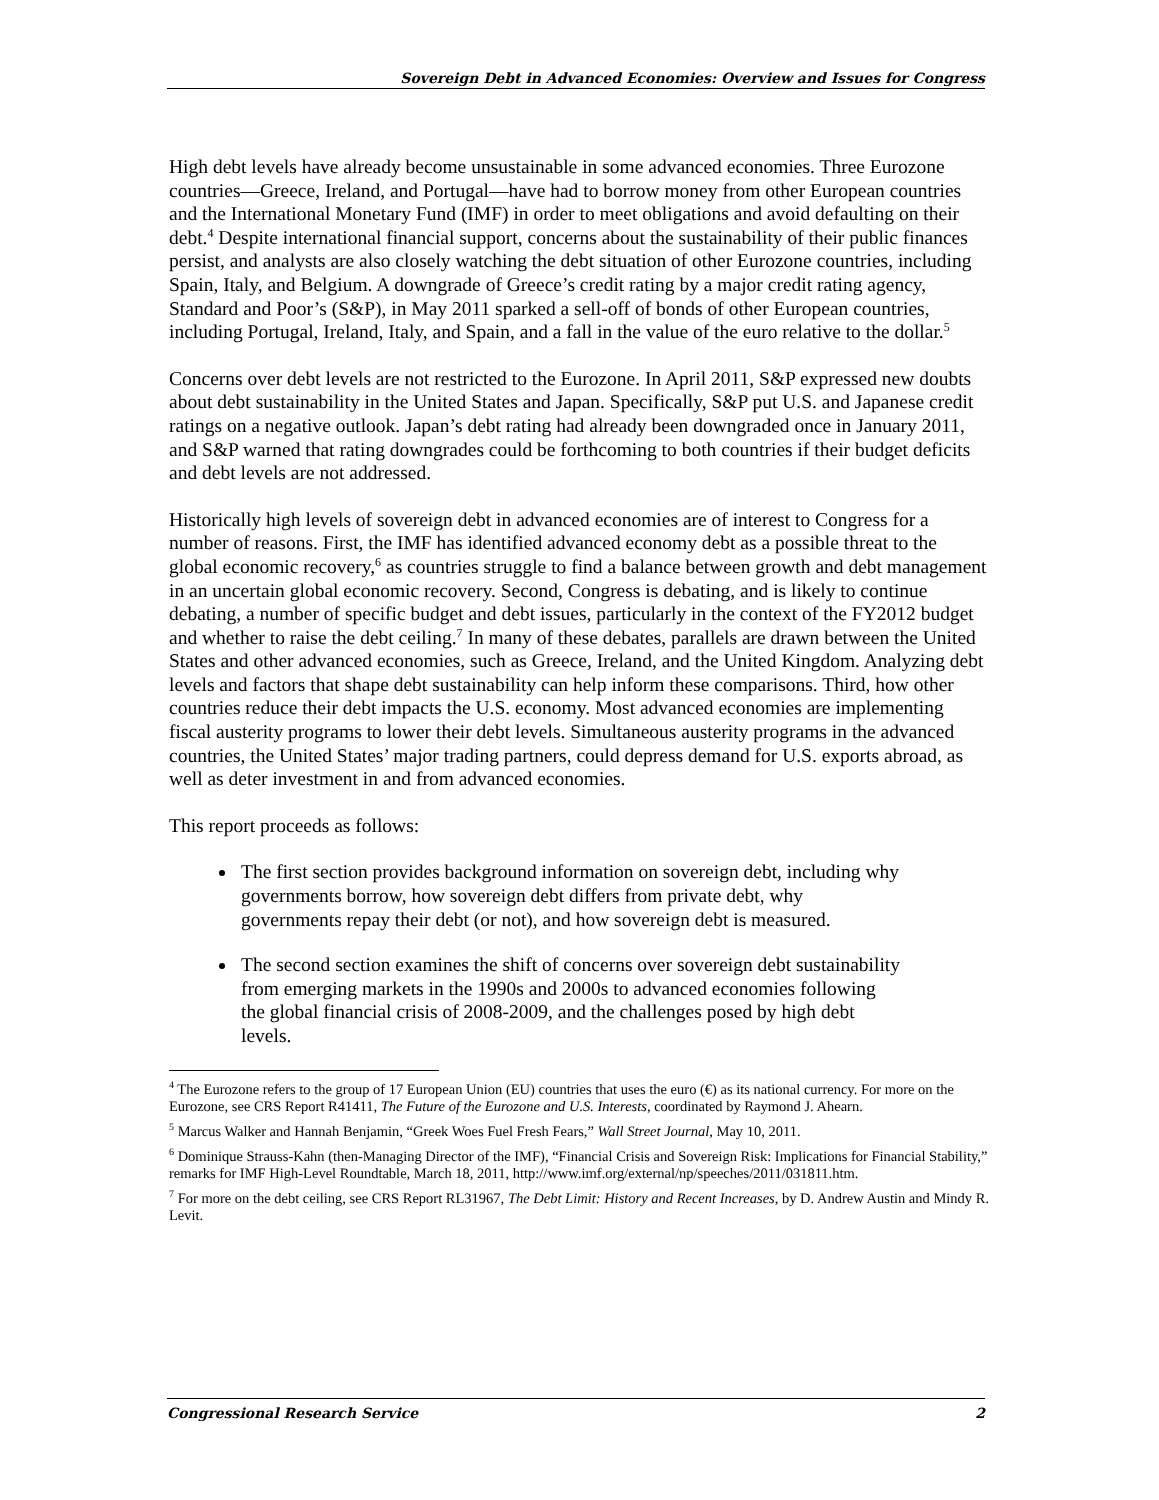Sovereign Debt in Advanced Economies: Overview and Issues for Congress
High debt levels have already become unsustainable in some advanced economies. Three Eurozone countries—Greece, Ireland, and Portugal—have had to borrow money from other European countries and the International Monetary Fund (IMF) in order to meet obligations and avoid defaulting on their debt.<sup>4</sup> Despite international financial support, concerns about the sustainability of their public finances persist, and analysts are also closely watching the debt situation of other Eurozone countries, including Spain, Italy, and Belgium. A downgrade of Greece’s credit rating by a major credit rating agency, Standard and Poor’s (S&P), in May 2011 sparked a sell-off of bonds of other European countries, including Portugal, Ireland, Italy, and Spain, and a fall in the value of the euro relative to the dollar.<sup>5</sup>
Concerns over debt levels are not restricted to the Eurozone. In April 2011, S&P expressed new doubts about debt sustainability in the United States and Japan. Specifically, S&P put U.S. and Japanese credit ratings on a negative outlook. Japan’s debt rating had already been downgraded once in January 2011, and S&P warned that rating downgrades could be forthcoming to both countries if their budget deficits and debt levels are not addressed.
Historically high levels of sovereign debt in advanced economies are of interest to Congress for a number of reasons. First, the IMF has identified advanced economy debt as a possible threat to the global economic recovery,<sup>6</sup> as countries struggle to find a balance between growth and debt management in an uncertain global economic recovery. Second, Congress is debating, and is likely to continue debating, a number of specific budget and debt issues, particularly in the context of the FY2012 budget and whether to raise the debt ceiling.<sup>7</sup> In many of these debates, parallels are drawn between the United States and other advanced economies, such as Greece, Ireland, and the United Kingdom. Analyzing debt levels and factors that shape debt sustainability can help inform these comparisons. Third, how other countries reduce their debt impacts the U.S. economy. Most advanced economies are implementing fiscal austerity programs to lower their debt levels. Simultaneous austerity programs in the advanced countries, the United States’ major trading partners, could depress demand for U.S. exports abroad, as well as deter investment in and from advanced economies.
This report proceeds as follows:
The first section provides background information on sovereign debt, including why governments borrow, how sovereign debt differs from private debt, why governments repay their debt (or not), and how sovereign debt is measured.
The second section examines the shift of concerns over sovereign debt sustainability from emerging markets in the 1990s and 2000s to advanced economies following the global financial crisis of 2008-2009, and the challenges posed by high debt levels.
<sup>4</sup> The Eurozone refers to the group of 17 European Union (EU) countries that uses the euro (€) as its national currency. For more on the Eurozone, see CRS Report R41411, The Future of the Eurozone and U.S. Interests, coordinated by Raymond J. Ahearn.
<sup>5</sup> Marcus Walker and Hannah Benjamin, “Greek Woes Fuel Fresh Fears,” Wall Street Journal, May 10, 2011.
<sup>6</sup> Dominique Strauss-Kahn (then-Managing Director of the IMF), “Financial Crisis and Sovereign Risk: Implications for Financial Stability,” remarks for IMF High-Level Roundtable, March 18, 2011, http://www.imf.org/external/np/speeches/2011/031811.htm.
<sup>7</sup> For more on the debt ceiling, see CRS Report RL31967, The Debt Limit: History and Recent Increases, by D. Andrew Austin and Mindy R. Levit.
Congressional Research Service 2